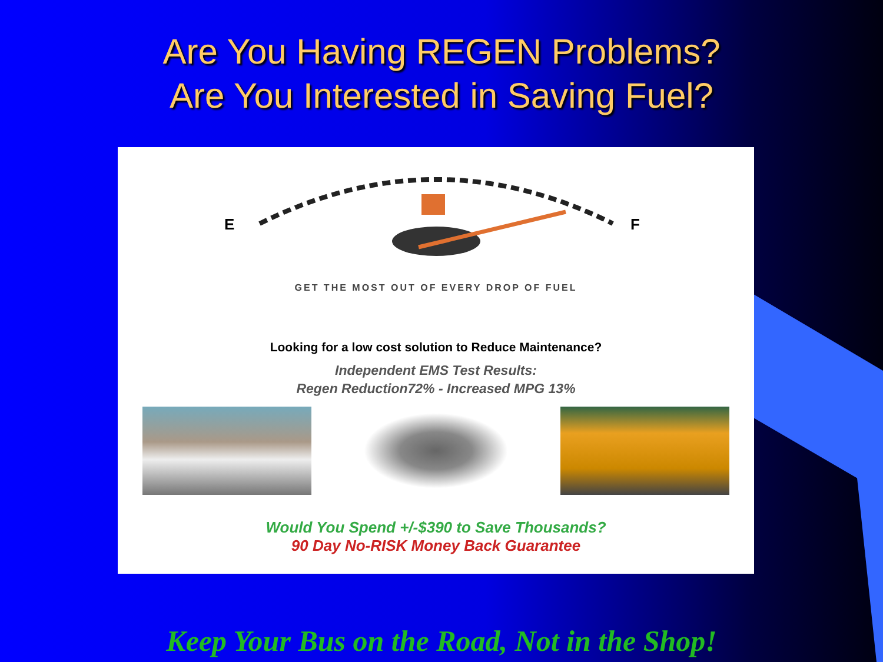Are You Having REGEN Problems?
Are You Interested in Saving Fuel?
E
F
GET THE MOST OUT OF EVERY DROP OF FUEL
Looking for a low cost solution to Reduce Maintenance?
Independent EMS Test Results:
Regen Reduction72% - Increased MPG 13%
Would You Spend +/-$390 to Save Thousands?
90 Day No-RISK Money Back Guarantee
Keep Your Bus on the Road, Not in the Shop!